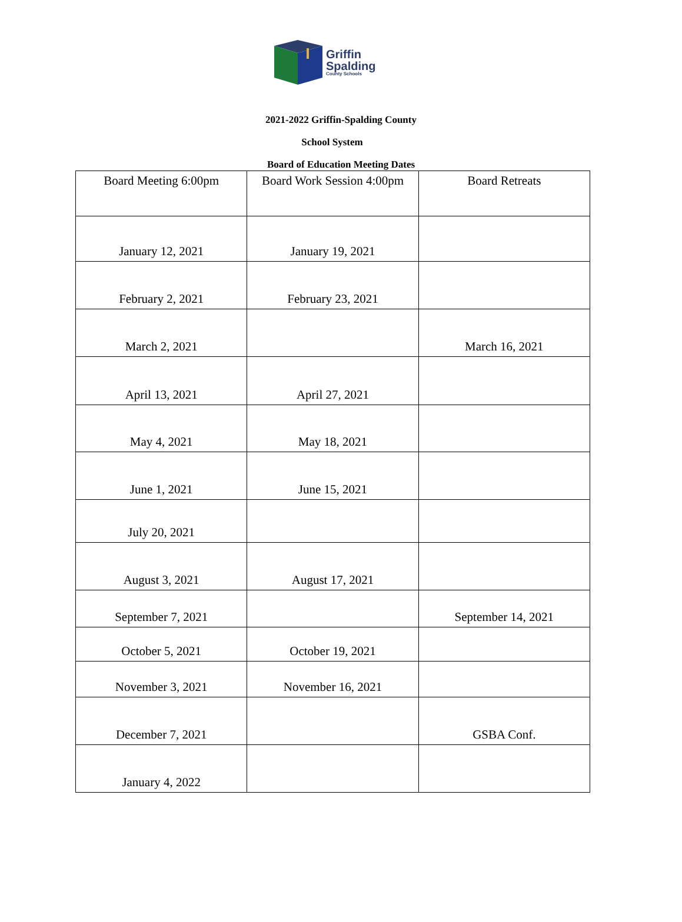Griffin
Spalding
County Schools
2021-2022 Griffin-Spalding County
School System
Board of Education Meeting Dates
| Board Meeting 6:00pm | Board Work Session 4:00pm | Board Retreats |
| January 12, 2021 | January 19, 2021 | |
| February 2, 2021 | February 23, 2021 | |
| March 2, 2021 | | March 16, 2021 |
| April 13, 2021 | April 27, 2021 | |
| May 4, 2021 | May 18, 2021 | |
| June 1, 2021 | June 15, 2021 | |
| July 20, 2021 | | |
| August 3, 2021 | August 17, 2021 | |
| September 7, 2021 | | September 14, 2021 |
| October 5, 2021 | October 19, 2021 | |
| November 3, 2021 | November 16, 2021 | |
| December 7, 2021 | | GSBA Conf. |
| January 4, 2022 | | |